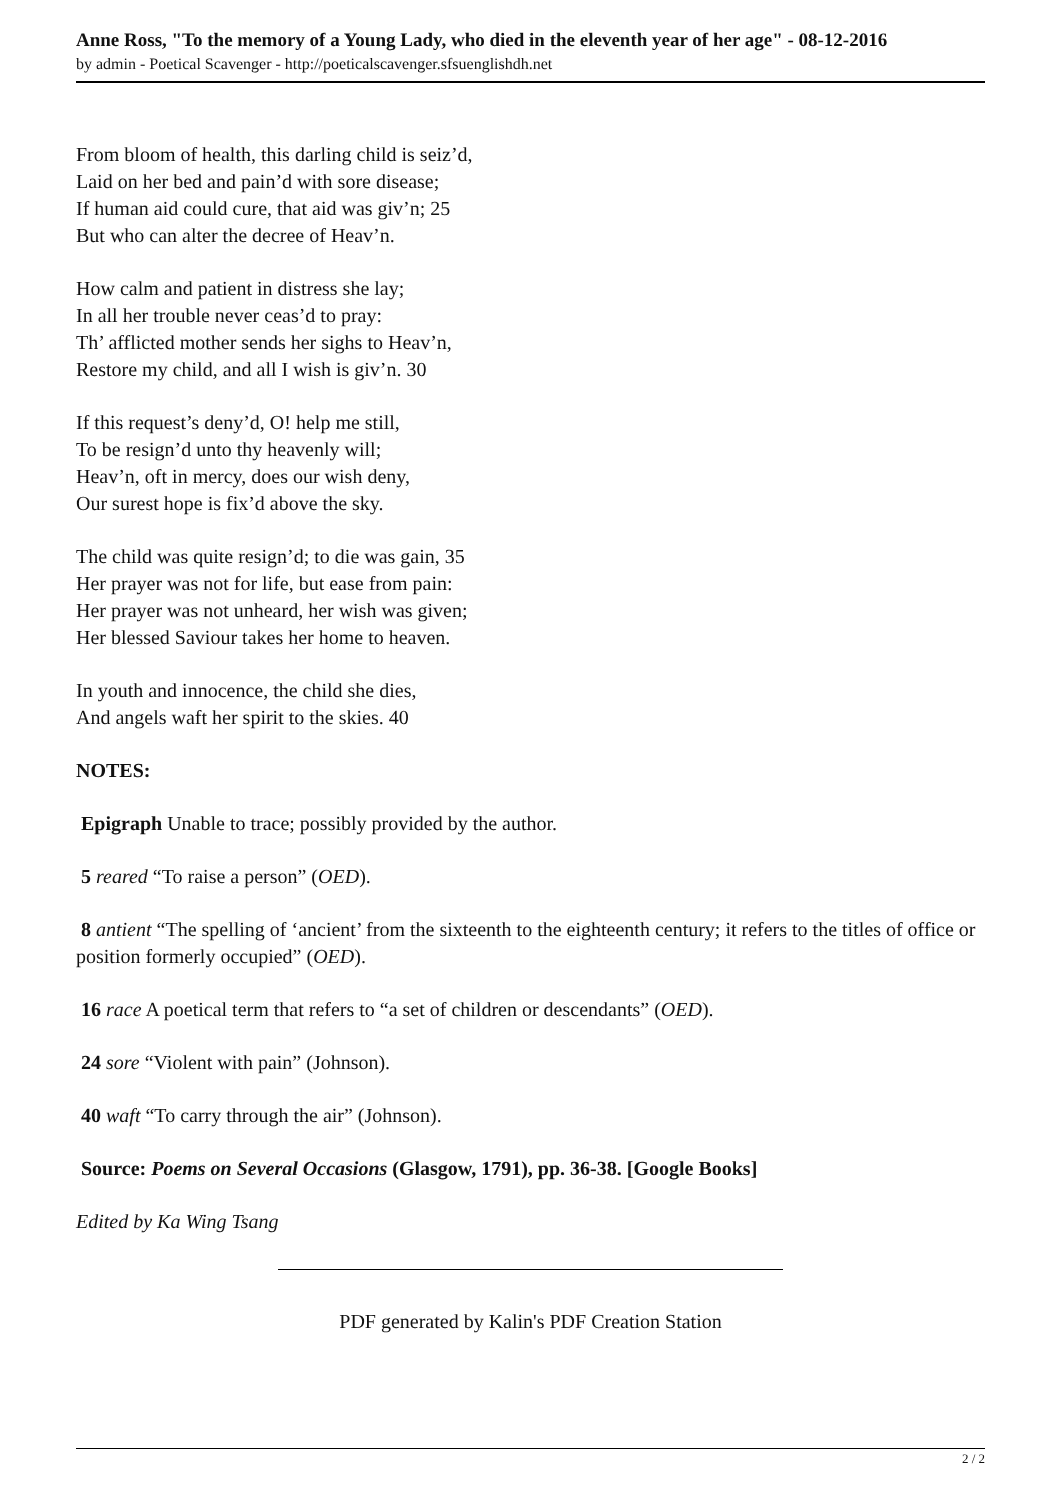Anne Ross, "To the memory of a Young Lady, who died in the eleventh year of her age" - 08-12-2016
by admin - Poetical Scavenger - http://poeticalscavenger.sfsuenglishdh.net
From bloom of health, this darling child is seiz’d,
Laid on her bed and pain’d with sore disease;
If human aid could cure, that aid was giv’n; 25
But who can alter the decree of Heav’n.
How calm and patient in distress she lay;
In all her trouble never ceas’d to pray:
Th’ afflicted mother sends her sighs to Heav’n,
Restore my child, and all I wish is giv’n. 30
If this request’s deny’d, O! help me still,
To be resign’d unto thy heavenly will;
Heav’n, oft in mercy, does our wish deny,
Our surest hope is fix’d above the sky.
The child was quite resign’d; to die was gain, 35
Her prayer was not for life, but ease from pain:
Her prayer was not unheard, her wish was given;
Her blessed Saviour takes her home to heaven.
In youth and innocence, the child she dies,
And angels waft her spirit to the skies. 40
NOTES:
Epigraph Unable to trace; possibly provided by the author.
5 reared “To raise a person” (OED).
8 antient “The spelling of ‘ancient’ from the sixteenth to the eighteenth century; it refers to the titles of office or position formerly occupied” (OED).
16 race A poetical term that refers to “a set of children or descendants” (OED).
24 sore “Violent with pain” (Johnson).
40 waft “To carry through the air” (Johnson).
Source: Poems on Several Occasions (Glasgow, 1791), pp. 36-38. [Google Books]
Edited by Ka Wing Tsang
PDF generated by Kalin's PDF Creation Station
2 / 2